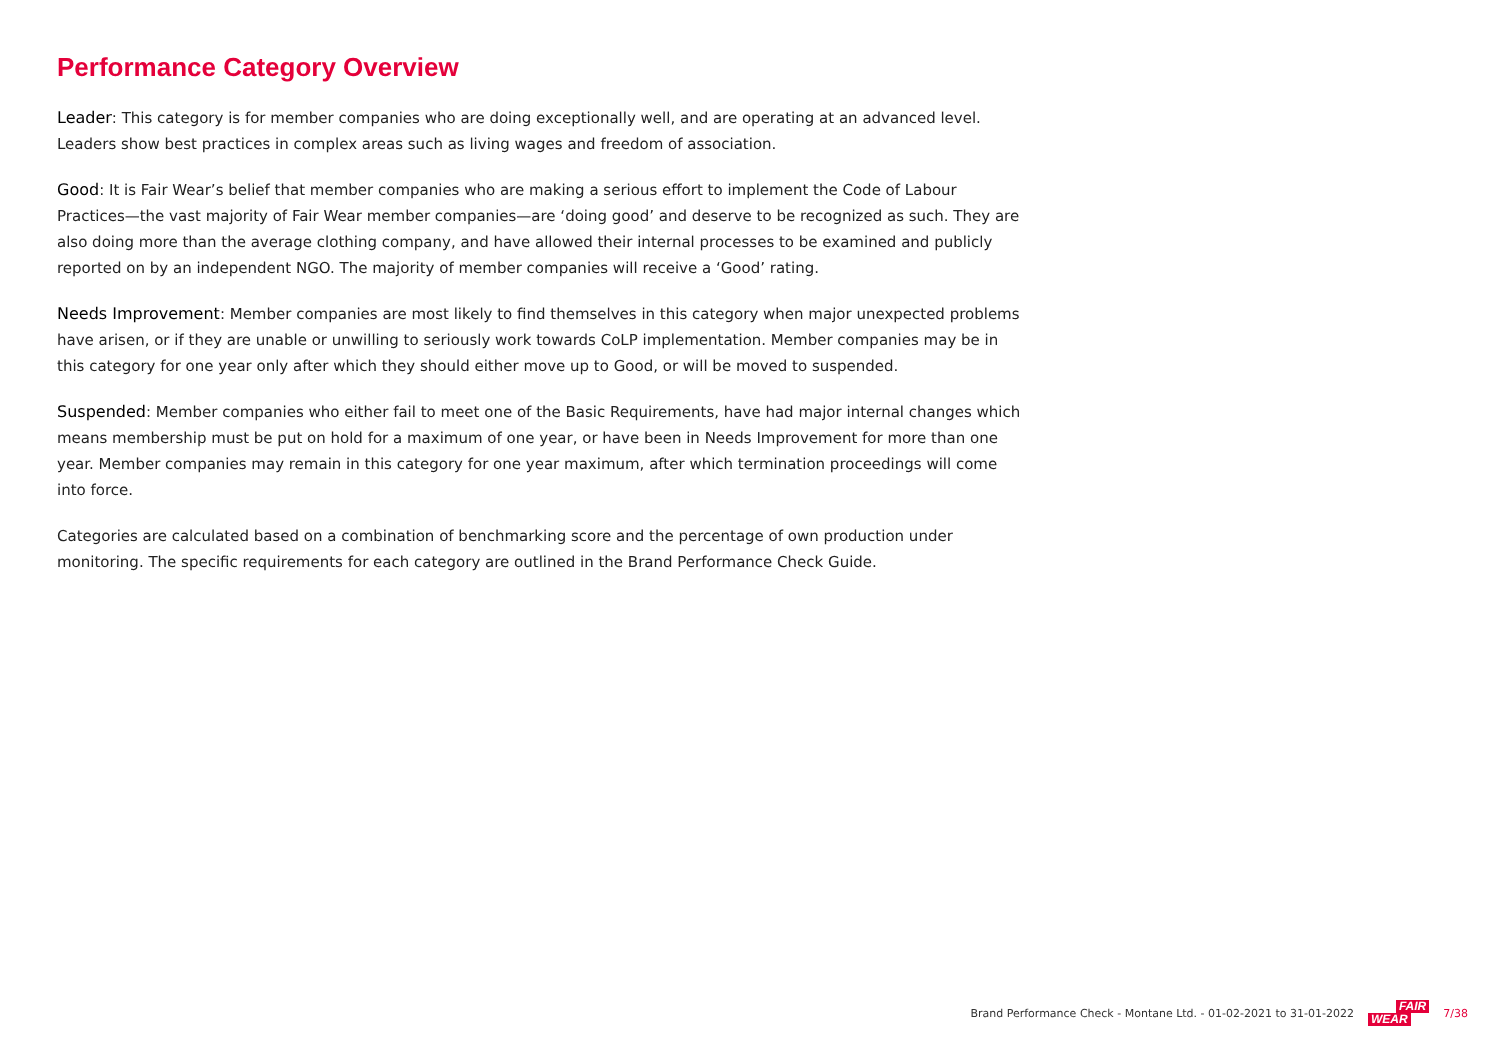Performance Category Overview
Leader: This category is for member companies who are doing exceptionally well, and are operating at an advanced level. Leaders show best practices in complex areas such as living wages and freedom of association.
Good: It is Fair Wear’s belief that member companies who are making a serious effort to implement the Code of Labour Practices—the vast majority of Fair Wear member companies—are ‘doing good’ and deserve to be recognized as such. They are also doing more than the average clothing company, and have allowed their internal processes to be examined and publicly reported on by an independent NGO. The majority of member companies will receive a ‘Good’ rating.
Needs Improvement: Member companies are most likely to find themselves in this category when major unexpected problems have arisen, or if they are unable or unwilling to seriously work towards CoLP implementation. Member companies may be in this category for one year only after which they should either move up to Good, or will be moved to suspended.
Suspended: Member companies who either fail to meet one of the Basic Requirements, have had major internal changes which means membership must be put on hold for a maximum of one year, or have been in Needs Improvement for more than one year. Member companies may remain in this category for one year maximum, after which termination proceedings will come into force.
Categories are calculated based on a combination of benchmarking score and the percentage of own production under monitoring. The specific requirements for each category are outlined in the Brand Performance Check Guide.
Brand Performance Check - Montane Ltd. - 01-02-2021 to 31-01-2022 FAIR
WEAR 7/38